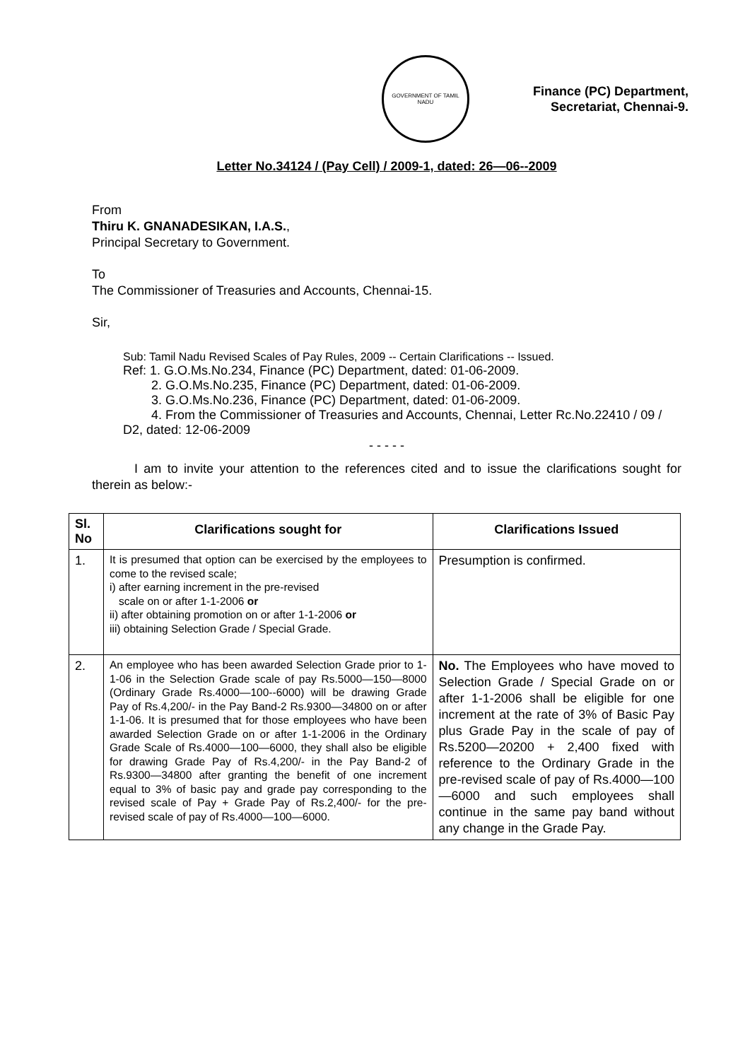GOVERNMENT OF TAMIL NADU
Finance (PC) Department,
Secretariat, Chennai-9.
Letter No.34124 / (Pay Cell) / 2009-1, dated: 26—06--2009
From
Thiru K. GNANADESIKAN, I.A.S.,
Principal Secretary to Government.
To
The Commissioner of Treasuries and Accounts, Chennai-15.
Sir,
Sub: Tamil Nadu Revised Scales of Pay Rules, 2009 -- Certain Clarifications -- Issued.
Ref: 1. G.O.Ms.No.234, Finance (PC) Department, dated: 01-06-2009.
2. G.O.Ms.No.235, Finance (PC) Department, dated: 01-06-2009.
3. G.O.Ms.No.236, Finance (PC) Department, dated: 01-06-2009.
4. From the Commissioner of Treasuries and Accounts, Chennai, Letter Rc.No.22410 / 09 / D2, dated: 12-06-2009
- - - - -
I am to invite your attention to the references cited and to issue the clarifications sought for therein as below:-
| Sl. No | Clarifications sought for | Clarifications Issued |
| --- | --- | --- |
| 1. | It is presumed that option can be exercised by the employees to come to the revised scale; i) after earning increment in the pre-revised scale on or after 1-1-2006 or ii) after obtaining promotion on or after 1-1-2006 or iii) obtaining Selection Grade / Special Grade. | Presumption is confirmed. |
| 2. | An employee who has been awarded Selection Grade prior to 1-1-06 in the Selection Grade scale of pay Rs.5000—150—8000 (Ordinary Grade Rs.4000—100--6000) will be drawing Grade Pay of Rs.4,200/- in the Pay Band-2 Rs.9300—34800 on or after 1-1-06. It is presumed that for those employees who have been awarded Selection Grade on or after 1-1-2006 in the Ordinary Grade Scale of Rs.4000—100—6000, they shall also be eligible for drawing Grade Pay of Rs.4,200/- in the Pay Band-2 of Rs.9300—34800 after granting the benefit of one increment equal to 3% of basic pay and grade pay corresponding to the revised scale of Pay + Grade Pay of Rs.2,400/- for the pre-revised scale of pay of Rs.4000—100—6000. | No. The Employees who have moved to Selection Grade / Special Grade on or after 1-1-2006 shall be eligible for one increment at the rate of 3% of Basic Pay plus Grade Pay in the scale of pay of Rs.5200—20200 + 2,400 fixed with reference to the Ordinary Grade in the pre-revised scale of pay of Rs.4000—100—6000 and such employees shall continue in the same pay band without any change in the Grade Pay. |